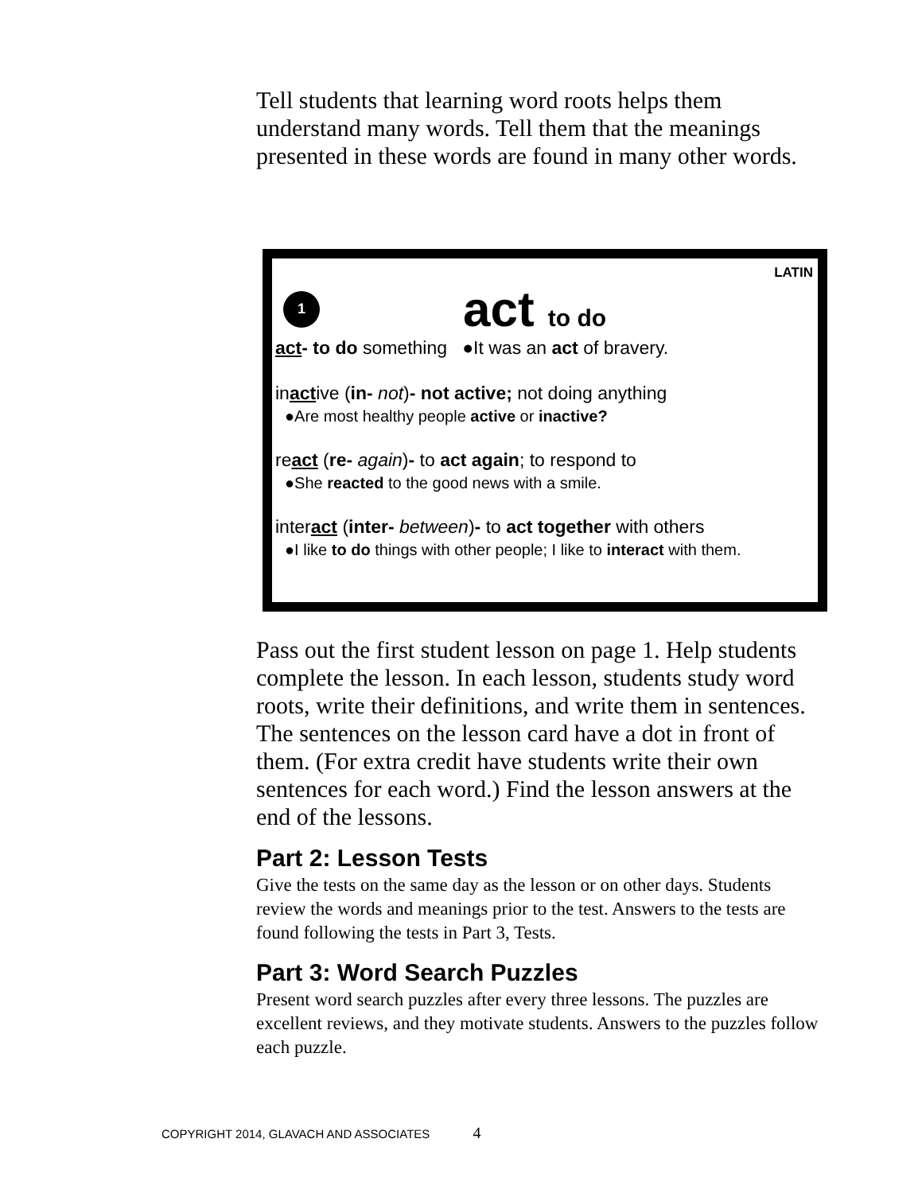Tell students that learning word roots helps them understand many words. Tell them that the meanings presented in these words are found in many other words.
LATIN
1
act to do
act- to do something ●It was an act of bravery.
inactive (in- not)- not active; not doing anything
●Are most healthy people active or inactive?
react (re- again)- to act again; to respond to
●She reacted to the good news with a smile.
interact (inter- between)- to act together with others
●I like to do things with other people; I like to interact with them.
Pass out the first student lesson on page 1. Help students complete the lesson. In each lesson, students study word roots, write their definitions, and write them in sentences. The sentences on the lesson card have a dot in front of them. (For extra credit have students write their own sentences for each word.) Find the lesson answers at the end of the lessons.
Part 2: Lesson Tests
Give the tests on the same day as the lesson or on other days. Students review the words and meanings prior to the test. Answers to the tests are found following the tests in Part 3, Tests.
Part 3: Word Search Puzzles
Present word search puzzles after every three lessons. The puzzles are excellent reviews, and they motivate students. Answers to the puzzles follow each puzzle.
COPYRIGHT 2014, GLAVACH AND ASSOCIATES 4